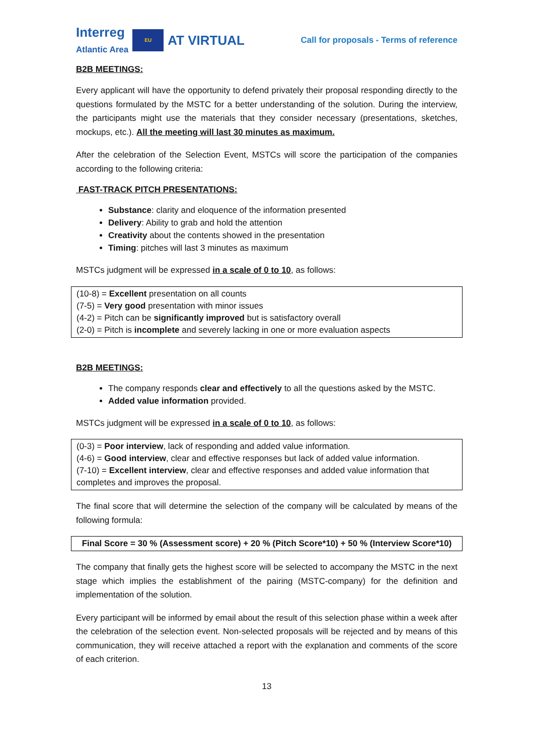Interreg
Atlantic Area
EU
AT VIRTUAL
Call for proposals - Terms of reference
B2B MEETINGS:
Every applicant will have the opportunity to defend privately their proposal responding directly to the questions formulated by the MSTC for a better understanding of the solution. During the interview, the participants might use the materials that they consider necessary (presentations, sketches, mockups, etc.). All the meeting will last 30 minutes as maximum.
After the celebration of the Selection Event, MSTCs will score the participation of the companies according to the following criteria:
FAST-TRACK PITCH PRESENTATIONS:
Substance: clarity and eloquence of the information presented
Delivery: Ability to grab and hold the attention
Creativity about the contents showed in the presentation
Timing: pitches will last 3 minutes as maximum
MSTCs judgment will be expressed in a scale of 0 to 10, as follows:
(10-8) = Excellent presentation on all counts
(7-5) = Very good presentation with minor issues
(4-2) = Pitch can be significantly improved but is satisfactory overall
(2-0) = Pitch is incomplete and severely lacking in one or more evaluation aspects
B2B MEETINGS:
The company responds clear and effectively to all the questions asked by the MSTC.
Added value information provided.
MSTCs judgment will be expressed in a scale of 0 to 10, as follows:
(0-3) = Poor interview, lack of responding and added value information.
(4-6) = Good interview, clear and effective responses but lack of added value information.
(7-10) = Excellent interview, clear and effective responses and added value information that completes and improves the proposal.
The final score that will determine the selection of the company will be calculated by means of the following formula:
Final Score = 30 % (Assessment score) + 20 % (Pitch Score*10) + 50 % (Interview Score*10)
The company that finally gets the highest score will be selected to accompany the MSTC in the next stage which implies the establishment of the pairing (MSTC-company) for the definition and implementation of the solution.
Every participant will be informed by email about the result of this selection phase within a week after the celebration of the selection event. Non-selected proposals will be rejected and by means of this communication, they will receive attached a report with the explanation and comments of the score of each criterion.
13